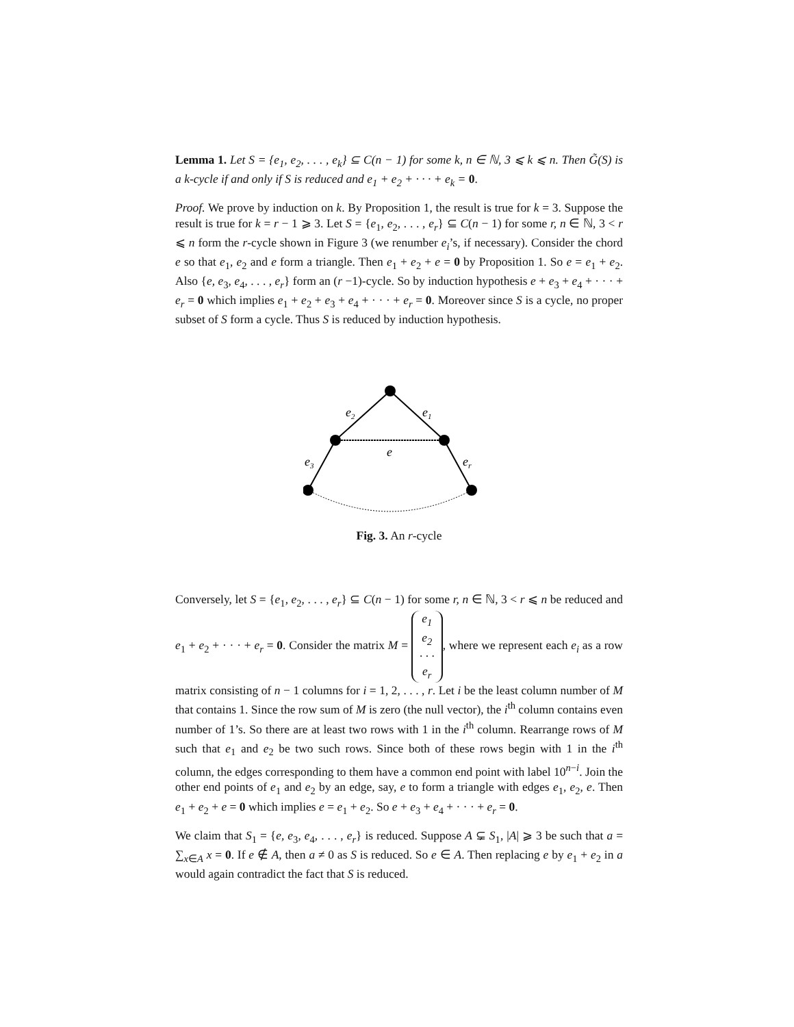Lemma 1. Let S = {e<sub>1</sub>, e<sub>2</sub>, . . . , e<sub>k</sub>} ⊆ C(n − 1) for some k, n ∈ ℕ, 3 ⩽ k ⩽ n. Then G̃(S) is a k-cycle if and only if S is reduced and e<sub>1</sub> + e<sub>2</sub> + · · · + e<sub>k</sub> = 0.
Proof. We prove by induction on k. By Proposition 1, the result is true for k = 3. Suppose the result is true for k = r − 1 ⩾ 3. Let S = {e<sub>1</sub>, e<sub>2</sub>, . . . , e<sub>r</sub>} ⊆ C(n − 1) for some r, n ∈ ℕ, 3 < r ⩽ n form the r-cycle shown in Figure 3 (we renumber e<sub>i</sub>’s, if necessary). Consider the chord e so that e<sub>1</sub>, e<sub>2</sub> and e form a triangle. Then e<sub>1</sub> + e<sub>2</sub> + e = 0 by Proposition 1. So e = e<sub>1</sub> + e<sub>2</sub>. Also {e, e<sub>3</sub>, e<sub>4</sub>, . . . , e<sub>r</sub>} form an (r −1)-cycle. So by induction hypothesis e + e<sub>3</sub> + e<sub>4</sub> + · · · + e<sub>r</sub> = 0 which implies e<sub>1</sub> + e<sub>2</sub> + e<sub>3</sub> + e<sub>4</sub> + · · · + e<sub>r</sub> = 0. Moreover since S is a cycle, no proper subset of S form a cycle. Thus S is reduced by induction hypothesis.
e2
e1
e
e3
er
Fig. 3. An r-cycle
Conversely, let S = {e<sub>1</sub>, e<sub>2</sub>, . . . , e<sub>r</sub>} ⊆ C(n − 1) for some r, n ∈ ℕ, 3 < r ⩽ n be reduced and e<sub>1</sub> + e<sub>2</sub> + · · · + e<sub>r</sub> = 0. Consider the matrix M = e<sub>1</sub>
e<sub>2</sub>
· · ·
e<sub>r</sub>, where we represent each e<sub>i</sub> as a row matrix consisting of n − 1 columns for i = 1, 2, . . . , r. Let i be the least column number of M that contains 1. Since the row sum of M is zero (the null vector), the i<sup>th</sup> column contains even number of 1’s. So there are at least two rows with 1 in the i<sup>th</sup> column. Rearrange rows of M such that e<sub>1</sub> and e<sub>2</sub> be two such rows. Since both of these rows begin with 1 in the i<sup>th</sup> column, the edges corresponding to them have a common end point with label 10<sup>n−i</sup>. Join the other end points of e<sub>1</sub> and e<sub>2</sub> by an edge, say, e to form a triangle with edges e<sub>1</sub>, e<sub>2</sub>, e. Then e<sub>1</sub> + e<sub>2</sub> + e = 0 which implies e = e<sub>1</sub> + e<sub>2</sub>. So e + e<sub>3</sub> + e<sub>4</sub> + · · · + e<sub>r</sub> = 0.
We claim that S<sub>1</sub> = {e, e<sub>3</sub>, e<sub>4</sub>, . . . , e<sub>r</sub>} is reduced. Suppose A ⊊ S<sub>1</sub>, |A| ⩾ 3 be such that a = ∑<sub>x∈A</sub> x = 0. If e ∉ A, then a ≠ 0 as S is reduced. So e ∈ A. Then replacing e by e<sub>1</sub> + e<sub>2</sub> in a would again contradict the fact that S is reduced.